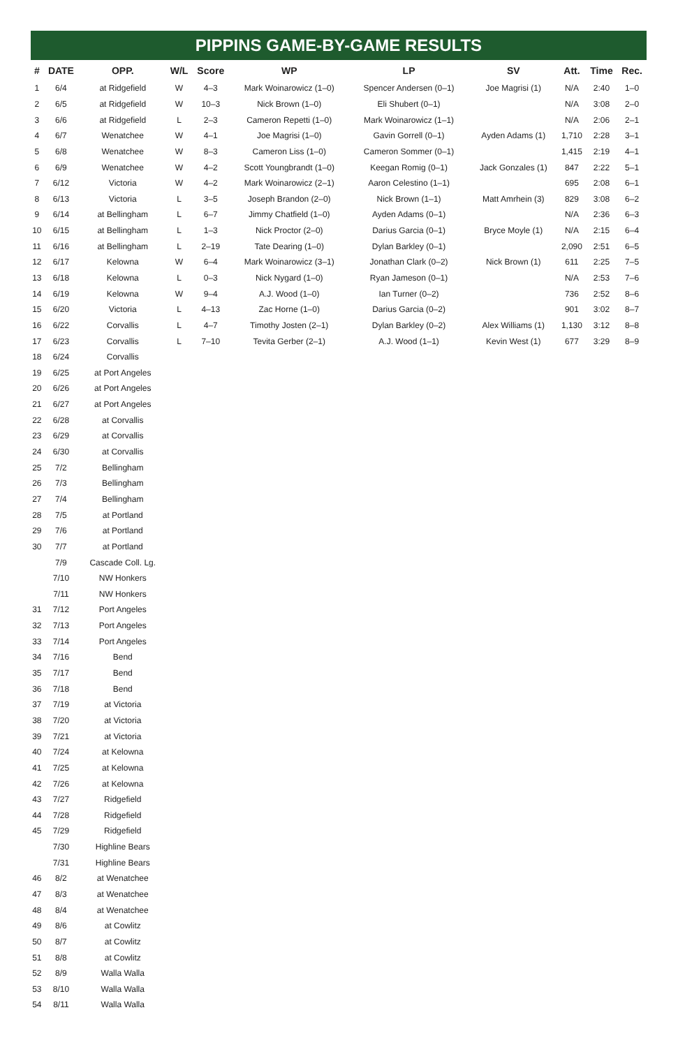PIPPINS GAME-BY-GAME RESULTS
| # | DATE | OPP. | W/L | Score | WP | LP | SV | Att. | Time | Rec. |
| --- | --- | --- | --- | --- | --- | --- | --- | --- | --- | --- |
| 1 | 6/4 | at Ridgefield | W | 4–3 | Mark Woinarowicz (1–0) | Spencer Andersen (0–1) | Joe Magrisi (1) | N/A | 2:40 | 1–0 |
| 2 | 6/5 | at Ridgefield | W | 10–3 | Nick Brown (1–0) | Eli Shubert (0–1) | | N/A | 3:08 | 2–0 |
| 3 | 6/6 | at Ridgefield | L | 2–3 | Cameron Repetti (1–0) | Mark Woinarowicz (1–1) | | N/A | 2:06 | 2–1 |
| 4 | 6/7 | Wenatchee | W | 4–1 | Joe Magrisi (1–0) | Gavin Gorrell (0–1) | Ayden Adams (1) | 1,710 | 2:28 | 3–1 |
| 5 | 6/8 | Wenatchee | W | 8–3 | Cameron Liss (1–0) | Cameron Sommer (0–1) | | 1,415 | 2:19 | 4–1 |
| 6 | 6/9 | Wenatchee | W | 4–2 | Scott Youngbrandt (1–0) | Keegan Romig (0–1) | Jack Gonzales (1) | 847 | 2:22 | 5–1 |
| 7 | 6/12 | Victoria | W | 4–2 | Mark Woinarowicz (2–1) | Aaron Celestino (1–1) | | 695 | 2:08 | 6–1 |
| 8 | 6/13 | Victoria | L | 3–5 | Joseph Brandon (2–0) | Nick Brown (1–1) | Matt Amrhein (3) | 829 | 3:08 | 6–2 |
| 9 | 6/14 | at Bellingham | L | 6–7 | Jimmy Chatfield (1–0) | Ayden Adams (0–1) | | N/A | 2:36 | 6–3 |
| 10 | 6/15 | at Bellingham | L | 1–3 | Nick Proctor (2–0) | Darius Garcia (0–1) | Bryce Moyle (1) | N/A | 2:15 | 6–4 |
| 11 | 6/16 | at Bellingham | L | 2–19 | Tate Dearing (1–0) | Dylan Barkley (0–1) | | 2,090 | 2:51 | 6–5 |
| 12 | 6/17 | Kelowna | W | 6–4 | Mark Woinarowicz (3–1) | Jonathan Clark (0–2) | Nick Brown (1) | 611 | 2:25 | 7–5 |
| 13 | 6/18 | Kelowna | L | 0–3 | Nick Nygard (1–0) | Ryan Jameson (0–1) | | N/A | 2:53 | 7–6 |
| 14 | 6/19 | Kelowna | W | 9–4 | A.J. Wood (1–0) | Ian Turner (0–2) | | 736 | 2:52 | 8–6 |
| 15 | 6/20 | Victoria | L | 4–13 | Zac Horne (1–0) | Darius Garcia (0–2) | | 901 | 3:02 | 8–7 |
| 16 | 6/22 | Corvallis | L | 4–7 | Timothy Josten (2–1) | Dylan Barkley (0–2) | Alex Williams (1) | 1,130 | 3:12 | 8–8 |
| 17 | 6/23 | Corvallis | L | 7–10 | Tevita Gerber (2–1) | A.J. Wood (1–1) | Kevin West (1) | 677 | 3:29 | 8–9 |
| 18 | 6/24 | Corvallis | | | | | | | | |
| 19 | 6/25 | at Port Angeles | | | | | | | | |
| 20 | 6/26 | at Port Angeles | | | | | | | | |
| 21 | 6/27 | at Port Angeles | | | | | | | | |
| 22 | 6/28 | at Corvallis | | | | | | | | |
| 23 | 6/29 | at Corvallis | | | | | | | | |
| 24 | 6/30 | at Corvallis | | | | | | | | |
| 25 | 7/2 | Bellingham | | | | | | | | |
| 26 | 7/3 | Bellingham | | | | | | | | |
| 27 | 7/4 | Bellingham | | | | | | | | |
| 28 | 7/5 | at Portland | | | | | | | | |
| 29 | 7/6 | at Portland | | | | | | | | |
| 30 | 7/7 | at Portland | | | | | | | | |
| | 7/9 | Cascade Coll. Lg. | | | | | | | | |
| | 7/10 | NW Honkers | | | | | | | | |
| | 7/11 | NW Honkers | | | | | | | | |
| 31 | 7/12 | Port Angeles | | | | | | | | |
| 32 | 7/13 | Port Angeles | | | | | | | | |
| 33 | 7/14 | Port Angeles | | | | | | | | |
| 34 | 7/16 | Bend | | | | | | | | |
| 35 | 7/17 | Bend | | | | | | | | |
| 36 | 7/18 | Bend | | | | | | | | |
| 37 | 7/19 | at Victoria | | | | | | | | |
| 38 | 7/20 | at Victoria | | | | | | | | |
| 39 | 7/21 | at Victoria | | | | | | | | |
| 40 | 7/24 | at Kelowna | | | | | | | | |
| 41 | 7/25 | at Kelowna | | | | | | | | |
| 42 | 7/26 | at Kelowna | | | | | | | | |
| 43 | 7/27 | Ridgefield | | | | | | | | |
| 44 | 7/28 | Ridgefield | | | | | | | | |
| 45 | 7/29 | Ridgefield | | | | | | | | |
| | 7/30 | Highline Bears | | | | | | | | |
| | 7/31 | Highline Bears | | | | | | | | |
| 46 | 8/2 | at Wenatchee | | | | | | | | |
| 47 | 8/3 | at Wenatchee | | | | | | | | |
| 48 | 8/4 | at Wenatchee | | | | | | | | |
| 49 | 8/6 | at Cowlitz | | | | | | | | |
| 50 | 8/7 | at Cowlitz | | | | | | | | |
| 51 | 8/8 | at Cowlitz | | | | | | | | |
| 52 | 8/9 | Walla Walla | | | | | | | | |
| 53 | 8/10 | Walla Walla | | | | | | | | |
| 54 | 8/11 | Walla Walla | | | | | | | | |